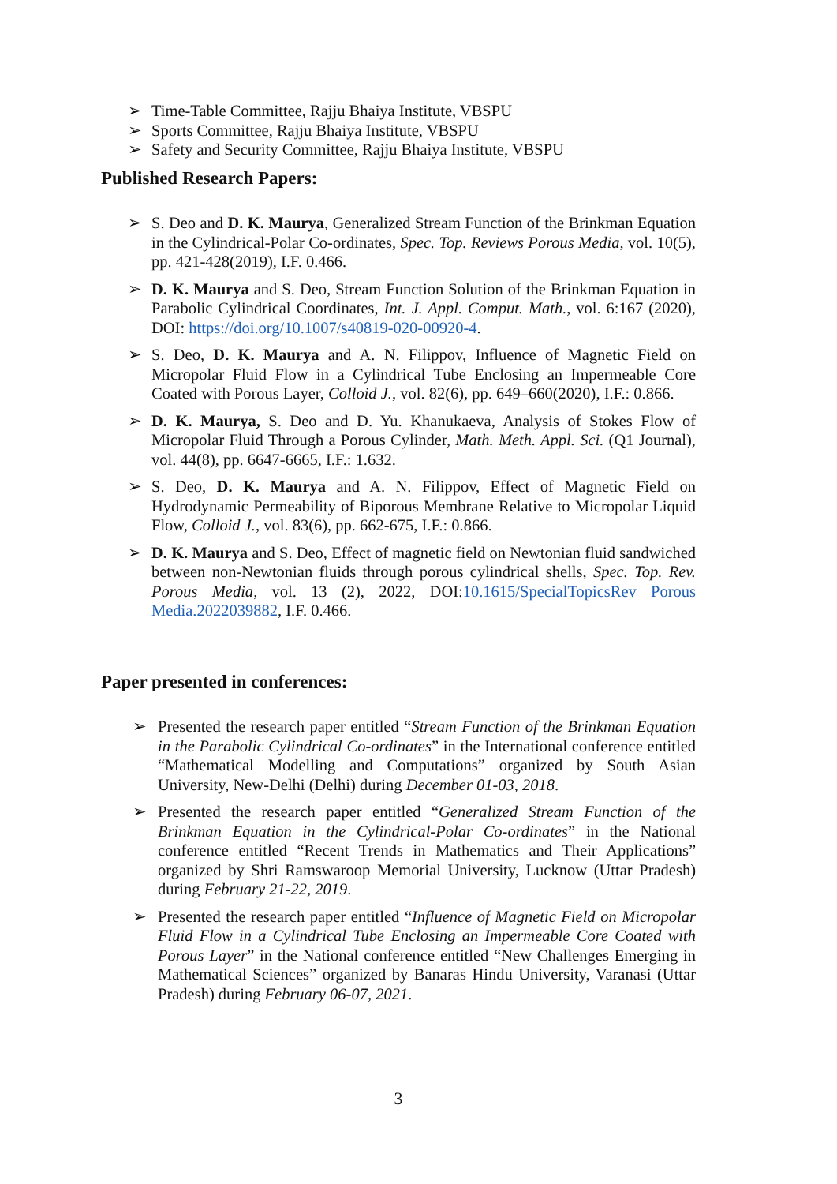➢ Time-Table Committee, Rajju Bhaiya Institute, VBSPU
➢ Sports Committee, Rajju Bhaiya Institute, VBSPU
➢ Safety and Security Committee, Rajju Bhaiya Institute, VBSPU
Published Research Papers:
➢ S. Deo and D. K. Maurya, Generalized Stream Function of the Brinkman Equation in the Cylindrical-Polar Co-ordinates, Spec. Top. Reviews Porous Media, vol. 10(5), pp. 421-428(2019), I.F. 0.466.
➢ D. K. Maurya and S. Deo, Stream Function Solution of the Brinkman Equation in Parabolic Cylindrical Coordinates, Int. J. Appl. Comput. Math., vol. 6:167 (2020), DOI: https://doi.org/10.1007/s40819-020-00920-4.
➢ S. Deo, D. K. Maurya and A. N. Filippov, Influence of Magnetic Field on Micropolar Fluid Flow in a Cylindrical Tube Enclosing an Impermeable Core Coated with Porous Layer, Colloid J., vol. 82(6), pp. 649–660(2020), I.F.: 0.866.
➢ D. K. Maurya, S. Deo and D. Yu. Khanukaeva, Analysis of Stokes Flow of Micropolar Fluid Through a Porous Cylinder, Math. Meth. Appl. Sci. (Q1 Journal), vol. 44(8), pp. 6647-6665, I.F.: 1.632.
➢ S. Deo, D. K. Maurya and A. N. Filippov, Effect of Magnetic Field on Hydrodynamic Permeability of Biporous Membrane Relative to Micropolar Liquid Flow, Colloid J., vol. 83(6), pp. 662-675, I.F.: 0.866.
➢ D. K. Maurya and S. Deo, Effect of magnetic field on Newtonian fluid sandwiched between non-Newtonian fluids through porous cylindrical shells, Spec. Top. Rev. Porous Media, vol. 13 (2), 2022, DOI:10.1615/SpecialTopicsRev Porous Media.2022039882, I.F. 0.466.
Paper presented in conferences:
➢ Presented the research paper entitled “Stream Function of the Brinkman Equation in the Parabolic Cylindrical Co-ordinates” in the International conference entitled “Mathematical Modelling and Computations” organized by South Asian University, New-Delhi (Delhi) during December 01-03, 2018.
➢ Presented the research paper entitled “Generalized Stream Function of the Brinkman Equation in the Cylindrical-Polar Co-ordinates” in the National conference entitled “Recent Trends in Mathematics and Their Applications” organized by Shri Ramswaroop Memorial University, Lucknow (Uttar Pradesh) during February 21-22, 2019.
➢ Presented the research paper entitled “Influence of Magnetic Field on Micropolar Fluid Flow in a Cylindrical Tube Enclosing an Impermeable Core Coated with Porous Layer” in the National conference entitled “New Challenges Emerging in Mathematical Sciences” organized by Banaras Hindu University, Varanasi (Uttar Pradesh) during February 06-07, 2021.
3